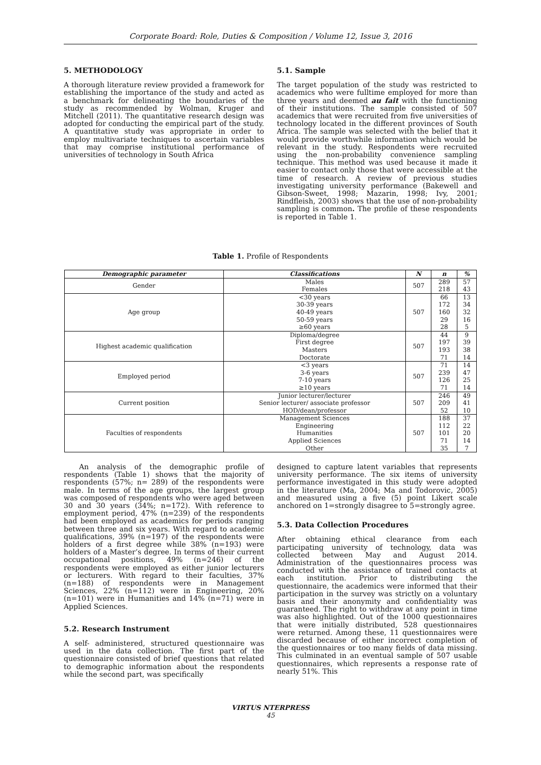Corporate Board: Role, Duties & Composition / Volume 12, Issue 3, 2016
5. METHODOLOGY
A thorough literature review provided a framework for establishing the importance of the study and acted as a benchmark for delineating the boundaries of the study as recommended by Wolman, Kruger and Mitchell (2011). The quantitative research design was adopted for conducting the empirical part of the study. A quantitative study was appropriate in order to employ multivariate techniques to ascertain variables that may comprise institutional performance of universities of technology in South Africa
5.1. Sample
The target population of the study was restricted to academics who were fulltime employed for more than three years and deemed au fait with the functioning of their institutions. The sample consisted of 507 academics that were recruited from five universities of technology located in the different provinces of South Africa. The sample was selected with the belief that it would provide worthwhile information which would be relevant in the study. Respondents were recruited using the non-probability convenience sampling technique. This method was used because it made it easier to contact only those that were accessible at the time of research. A review of previous studies investigating university performance (Bakewell and Gibson-Sweet, 1998; Mazarin, 1998; Ivy, 2001; Rindfleish, 2003) shows that the use of non-probability sampling is common. The profile of these respondents is reported in Table 1.
Table 1. Profile of Respondents
| Demographic parameter | Classifications | N | n | % |
| --- | --- | --- | --- | --- |
| Gender | Males Females | 507 | 289 218 | 57 43 |
| Age group | <30 years 30-39 years 40-49 years 50-59 years ≥60 years | 507 | 66 172 160 29 28 | 13 34 32 16 5 |
| Highest academic qualification | Diploma/degree First degree Masters Doctorate | 507 | 44 197 193 71 | 9 39 38 14 |
| Employed period | <3 years 3-6 years 7-10 years ≥10 years | 507 | 71 239 126 71 | 14 47 25 14 |
| Current position | Junior lecturer/lecturer Senior lecturer/ associate professor HOD/dean/professor | 507 | 246 209 52 | 49 41 10 |
| Faculties of respondents | Management Sciences Engineering Humanities Applied Sciences Other | 507 | 188 112 101 71 35 | 37 22 20 14 7 |
An analysis of the demographic profile of respondents (Table 1) shows that the majority of respondents (57%; n= 289) of the respondents were male. In terms of the age groups, the largest group was composed of respondents who were aged between 30 and 30 years (34%; n=172). With reference to employment period, 47% (n=239) of the respondents had been employed as academics for periods ranging between three and six years. With regard to academic qualifications, 39% (n=197) of the respondents were holders of a first degree while 38% (n=193) were holders of a Master’s degree. In terms of their current occupational positions, 49% (n=246) of the respondents were employed as either junior lecturers or lecturers. With regard to their faculties, 37% (n=188) of respondents were in Management Sciences, 22% (n=112) were in Engineering, 20% (n=101) were in Humanities and 14% (n=71) were in Applied Sciences.
5.2. Research Instrument
A self- administered, structured questionnaire was used in the data collection. The first part of the questionnaire consisted of brief questions that related to demographic information about the respondents while the second part, was specifically
designed to capture latent variables that represents university performance. The six items of university performance investigated in this study were adopted in the literature (Ma, 2004; Ma and Todorovic, 2005) and measured using a five (5) point Likert scale anchored on 1=strongly disagree to 5=strongly agree.
5.3. Data Collection Procedures
After obtaining ethical clearance from each participating university of technology, data was collected between May and August 2014. Administration of the questionnaires process was conducted with the assistance of trained contacts at each institution. Prior to distributing the questionnaire, the academics were informed that their participation in the survey was strictly on a voluntary basis and their anonymity and confidentiality was guaranteed. The right to withdraw at any point in time was also highlighted. Out of the 1000 questionnaires that were initially distributed, 528 questionnaires were returned. Among these, 11 questionnaires were discarded because of either incorrect completion of the questionnaires or too many fields of data missing. This culminated in an eventual sample of 507 usable questionnaires, which represents a response rate of nearly 51%. This
VIRTUS NTERPRESS
45